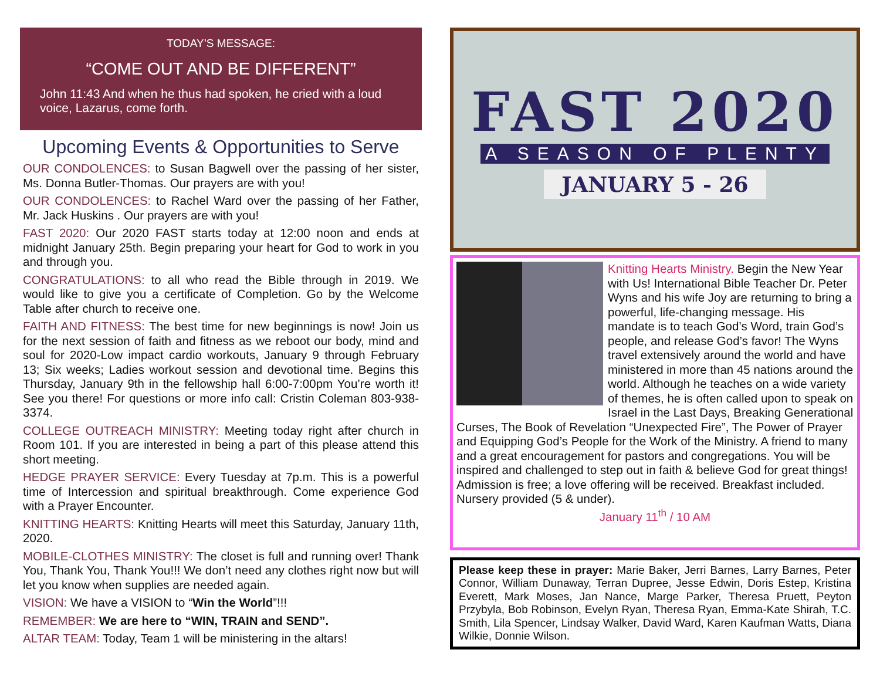TODAY’S MESSAGE:
“COME OUT AND BE DIFFERENT”
John 11:43 And when he thus had spoken, he cried with a loud voice, Lazarus, come forth.
Upcoming Events & Opportunities to Serve
OUR CONDOLENCES: to Susan Bagwell over the passing of her sister, Ms. Donna Butler-Thomas. Our prayers are with you!
OUR CONDOLENCES: to Rachel Ward over the passing of her Father, Mr. Jack Huskins . Our prayers are with you!
FAST 2020: Our 2020 FAST starts today at 12:00 noon and ends at midnight January 25th. Begin preparing your heart for God to work in you and through you.
CONGRATULATIONS: to all who read the Bible through in 2019. We would like to give you a certificate of Completion. Go by the Welcome Table after church to receive one.
FAITH AND FITNESS: The best time for new beginnings is now! Join us for the next session of faith and fitness as we reboot our body, mind and soul for 2020-Low impact cardio workouts, January 9 through February 13; Six weeks; Ladies workout session and devotional time. Begins this Thursday, January 9th in the fellowship hall 6:00-7:00pm You’re worth it! See you there! For questions or more info call: Cristin Coleman 803-938-3374.
COLLEGE OUTREACH MINISTRY: Meeting today right after church in Room 101. If you are interested in being a part of this please attend this short meeting.
HEDGE PRAYER SERVICE: Every Tuesday at 7p.m. This is a powerful time of Intercession and spiritual breakthrough. Come experience God with a Prayer Encounter.
KNITTING HEARTS: Knitting Hearts will meet this Saturday, January 11th, 2020.
MOBILE-CLOTHES MINISTRY: The closet is full and running over! Thank You, Thank You, Thank You!!! We don’t need any clothes right now but will let you know when supplies are needed again.
VISION: We have a VISION to “Win the World”!!!
REMEMBER: We are here to “WIN, TRAIN and SEND”.
ALTAR TEAM: Today, Team 1 will be ministering in the altars!
FAST 2020
A SEASON OF PLENTY
JANUARY 5 - 26
Knitting Hearts Ministry. Begin the New Year with Us! International Bible Teacher Dr. Peter Wyns and his wife Joy are returning to bring a powerful, life-changing message. His mandate is to teach God’s Word, train God’s people, and release God’s favor! The Wyns travel extensively around the world and have ministered in more than 45 nations around the world. Although he teaches on a wide variety of themes, he is often called upon to speak on Israel in the Last Days, Breaking Generational Curses, The Book of Revelation “Unexpected Fire”, The Power of Prayer and Equipping God’s People for the Work of the Ministry. A friend to many and a great encouragement for pastors and congregations. You will be inspired and challenged to step out in faith & believe God for great things! Admission is free; a love offering will be received. Breakfast included. Nursery provided (5 & under).
January 11<sup>th</sup> / 10 AM
Please keep these in prayer: Marie Baker, Jerri Barnes, Larry Barnes, Peter Connor, William Dunaway, Terran Dupree, Jesse Edwin, Doris Estep, Kristina Everett, Mark Moses, Jan Nance, Marge Parker, Theresa Pruett, Peyton Przybyla, Bob Robinson, Evelyn Ryan, Theresa Ryan, Emma-Kate Shirah, T.C. Smith, Lila Spencer, Lindsay Walker, David Ward, Karen Kaufman Watts, Diana Wilkie, Donnie Wilson.